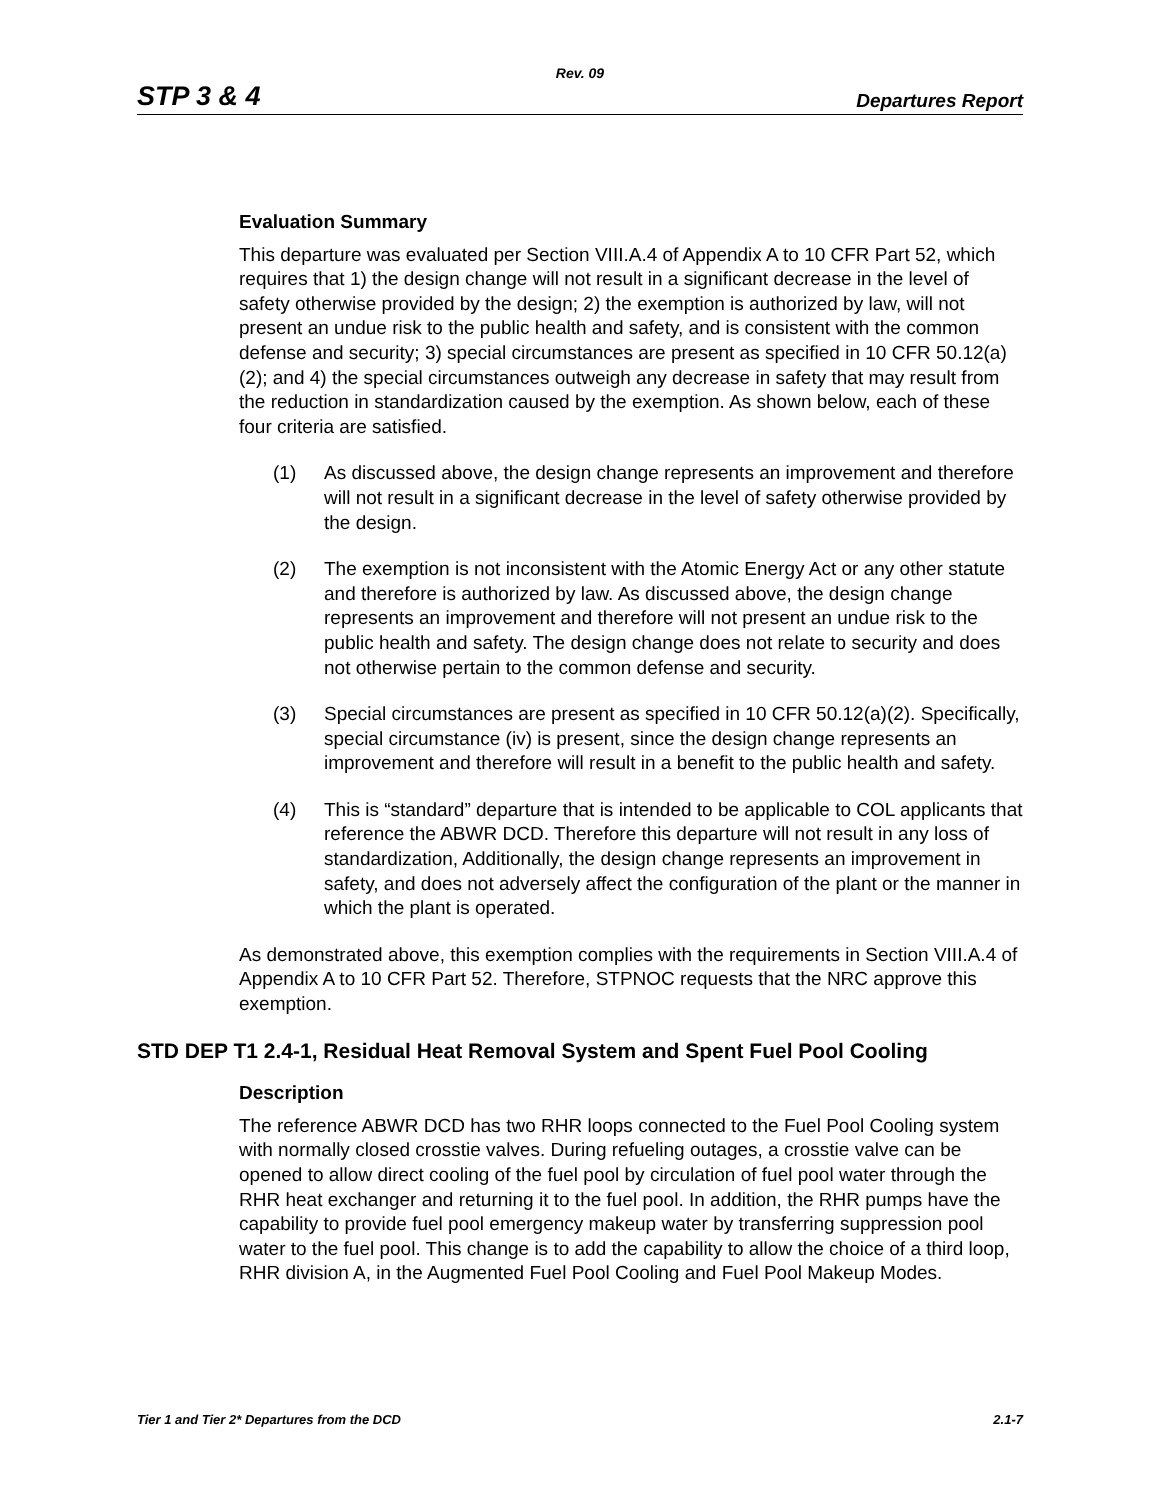Rev. 09
STP 3 & 4 Departures Report
Evaluation Summary
This departure was evaluated per Section VIII.A.4 of Appendix A to 10 CFR Part 52, which requires that 1) the design change will not result in a significant decrease in the level of safety otherwise provided by the design; 2) the exemption is authorized by law, will not present an undue risk to the public health and safety, and is consistent with the common defense and security; 3) special circumstances are present as specified in 10 CFR 50.12(a)(2); and 4) the special circumstances outweigh any decrease in safety that may result from the reduction in standardization caused by the exemption. As shown below, each of these four criteria are satisfied.
(1) As discussed above, the design change represents an improvement and therefore will not result in a significant decrease in the level of safety otherwise provided by the design.
(2) The exemption is not inconsistent with the Atomic Energy Act or any other statute and therefore is authorized by law. As discussed above, the design change represents an improvement and therefore will not present an undue risk to the public health and safety. The design change does not relate to security and does not otherwise pertain to the common defense and security.
(3) Special circumstances are present as specified in 10 CFR 50.12(a)(2). Specifically, special circumstance (iv) is present, since the design change represents an improvement and therefore will result in a benefit to the public health and safety.
(4) This is “standard” departure that is intended to be applicable to COL applicants that reference the ABWR DCD. Therefore this departure will not result in any loss of standardization, Additionally, the design change represents an improvement in safety, and does not adversely affect the configuration of the plant or the manner in which the plant is operated.
As demonstrated above, this exemption complies with the requirements in Section VIII.A.4 of Appendix A to 10 CFR Part 52. Therefore, STPNOC requests that the NRC approve this exemption.
STD DEP T1 2.4-1, Residual Heat Removal System and Spent Fuel Pool Cooling
Description
The reference ABWR DCD has two RHR loops connected to the Fuel Pool Cooling system with normally closed crosstie valves. During refueling outages, a crosstie valve can be opened to allow direct cooling of the fuel pool by circulation of fuel pool water through the RHR heat exchanger and returning it to the fuel pool. In addition, the RHR pumps have the capability to provide fuel pool emergency makeup water by transferring suppression pool water to the fuel pool. This change is to add the capability to allow the choice of a third loop, RHR division A, in the Augmented Fuel Pool Cooling and Fuel Pool Makeup Modes.
Tier 1 and Tier 2* Departures from the DCD 2.1-7